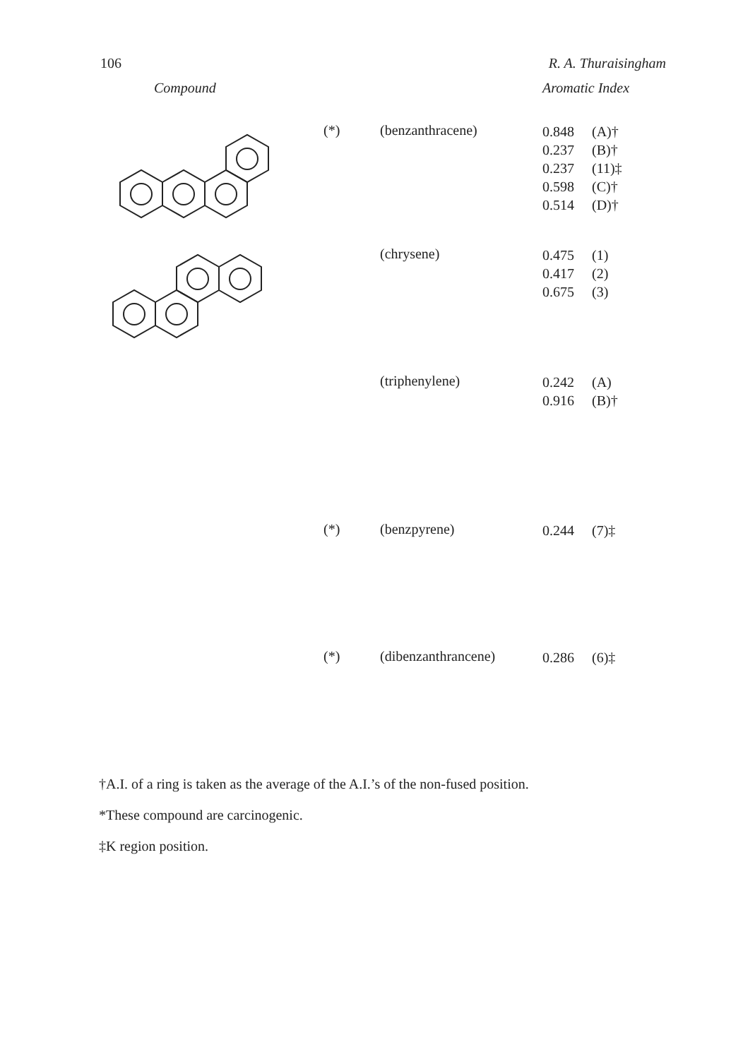106 R. A. Thuraisingham
| Compound | | | Aromatic Index | |
| --- | --- | --- | --- | --- |
| | (*) | (benzanthracene) | 0.848 0.237 0.237 0.598 0.514 | (A)† (B)† (11)‡ (C)† (D)† |
| | | (chrysene) | 0.475 0.417 0.675 | (1) (2) (3) |
| | | (triphenylene) | 0.242 0.916 | (A) (B)† |
| | (*) | (benzpyrene) | 0.244 | (7)‡ |
| | (*) | (dibenzanthrancene) | 0.286 | (6)‡ |
†A.I. of a ring is taken as the average of the A.I.’s of the non-fused position.
*These compound are carcinogenic.
‡K region position.